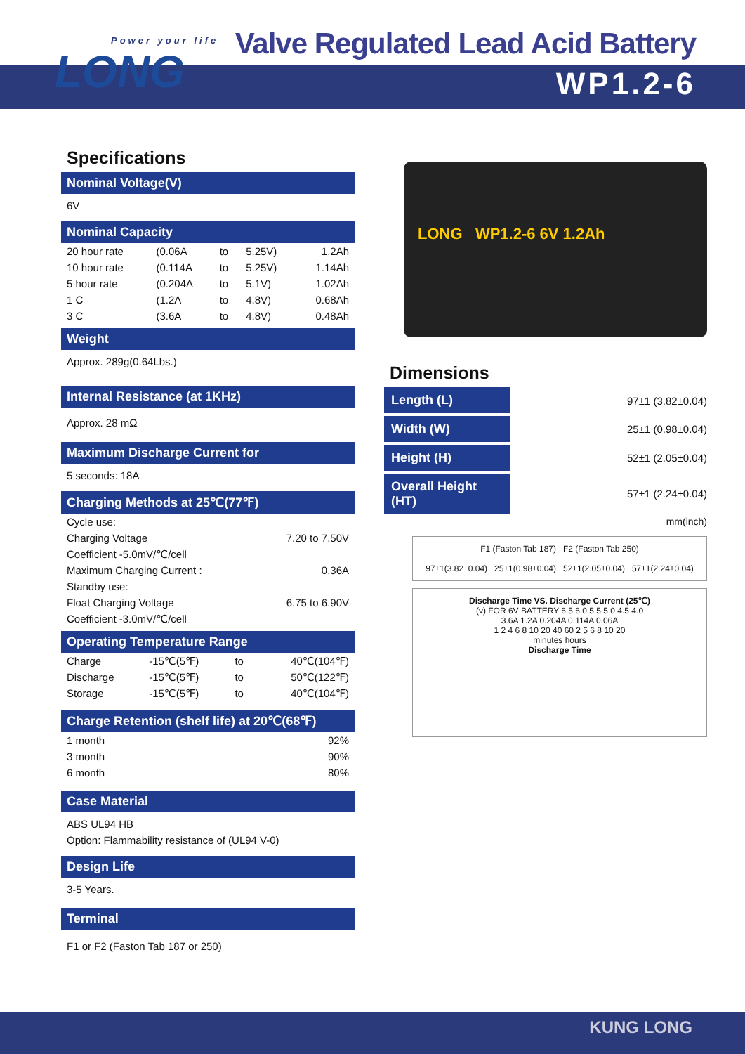Power your life
LONG
Valve Regulated Lead Acid Battery
WP1.2-6
Specifications
Nominal Voltage(V)
6V
Nominal Capacity
| 20 hour rate | (0.06A | to | 5.25V) | 1.2Ah |
| 10 hour rate | (0.114A | to | 5.25V) | 1.14Ah |
| 5 hour rate | (0.204A | to | 5.1V) | 1.02Ah |
| 1 C | (1.2A | to | 4.8V) | 0.68Ah |
| 3 C | (3.6A | to | 4.8V) | 0.48Ah |
Weight
Approx. 289g(0.64Lbs.)
Internal Resistance (at 1KHz)
Approx. 28 mΩ
Maximum Discharge Current for
5 seconds: 18A
Charging Methods at 25℃(77℉)
| Cycle use: | |
| Charging Voltage | 7.20 to 7.50V |
| Coefficient -5.0mV/℃/cell | |
| Maximum Charging Current : | 0.36A |
| Standby use: | |
| Float Charging Voltage | 6.75 to 6.90V |
| Coefficient -3.0mV/℃/cell | |
Operating Temperature Range
| Charge | -15℃(5℉) | to | 40℃(104℉) |
| Discharge | -15℃(5℉) | to | 50℃(122℉) |
| Storage | -15℃(5℉) | to | 40℃(104℉) |
Charge Retention (shelf life) at 20℃(68℉)
| 1 month | 92% |
| 3 month | 90% |
| 6 month | 80% |
Case Material
ABS UL94 HB
Option: Flammability resistance of (UL94 V-0)
Design Life
3-5 Years.
Terminal
F1 or F2 (Faston Tab 187 or 250)
LONG WP1.2-6 6V 1.2Ah
Dimensions
| Length (L) | 97±1 (3.82±0.04) |
| Width (W) | 25±1 (0.98±0.04) |
| Height (H) | 52±1 (2.05±0.04) |
| Overall Height (HT) | 57±1 (2.24±0.04) |
| | mm(inch) |
F1 (Faston Tab 187) F2 (Faston Tab 250)
97±1(3.82±0.04) 25±1(0.98±0.04) 52±1(2.05±0.04) 57±1(2.24±0.04)
Discharge Time VS. Discharge Current (25℃)
(v) FOR 6V BATTERY 6.5 6.0 5.5 5.0 4.5 4.0
3.6A 1.2A 0.204A 0.114A 0.06A
1 2 4 6 8 10 20 40 60 2 5 6 8 10 20
minutes hours
Discharge Time
KUNG LONG